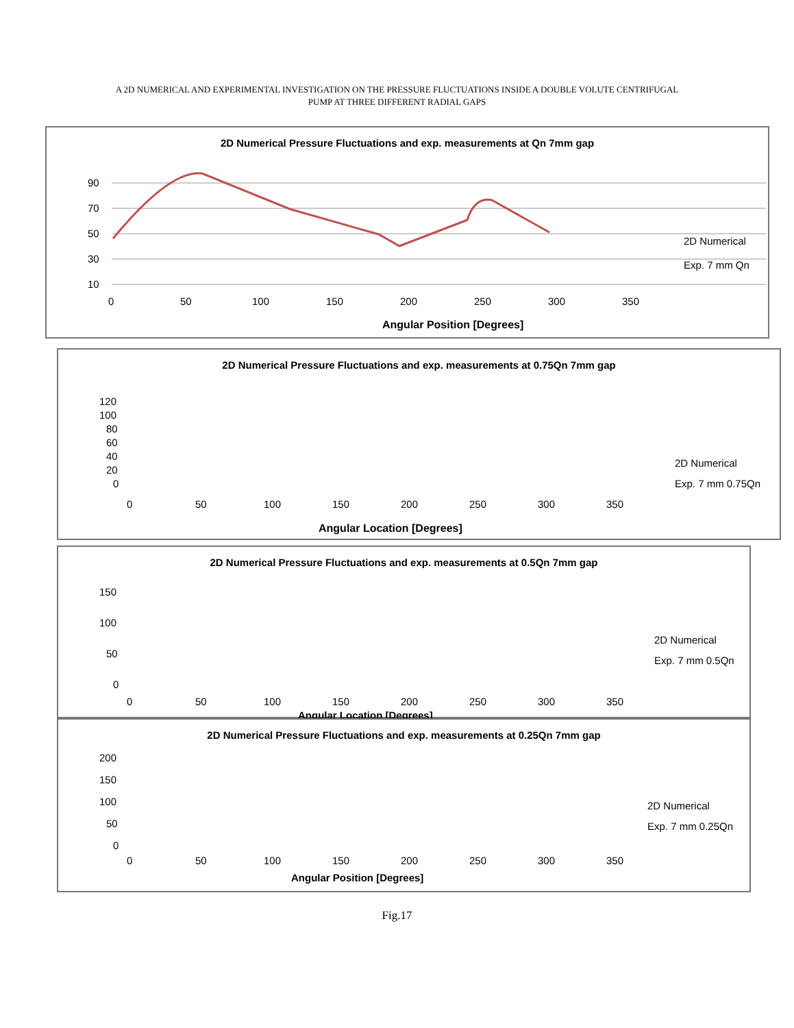A 2D NUMERICAL AND EXPERIMENTAL INVESTIGATION ON THE PRESSURE FLUCTUATIONS INSIDE A DOUBLE VOLUTE CENTRIFUGAL
PUMP AT THREE DIFFERENT RADIAL GAPS
2D Numerical Pressure Fluctuations and exp. measurements at Qn 7mm gap
90
70
50
30
10
0
50
100
150
200
250
300
350
Angular Position [Degrees]
2D Numerical
Exp. 7 mm Qn
2D Numerical Pressure Fluctuations and exp. measurements at 0.75Qn 7mm gap
120
100
80
60
40
20
0
0
50
100
150
200
250
300
350
Angular Location [Degrees]
2D Numerical
Exp. 7 mm 0.75Qn
2D Numerical Pressure Fluctuations and exp. measurements at 0.5Qn 7mm gap
150
100
50
0
0
50
100
150
200
250
300
350
Angular Location [Degrees]
2D Numerical
Exp. 7 mm 0.5Qn
2D Numerical Pressure Fluctuations and exp. measurements at 0.25Qn 7mm gap
200
150
100
50
0
0
50
100
150
200
250
300
350
Angular Position [Degrees]
2D Numerical
Exp. 7 mm 0.25Qn
Fig.17